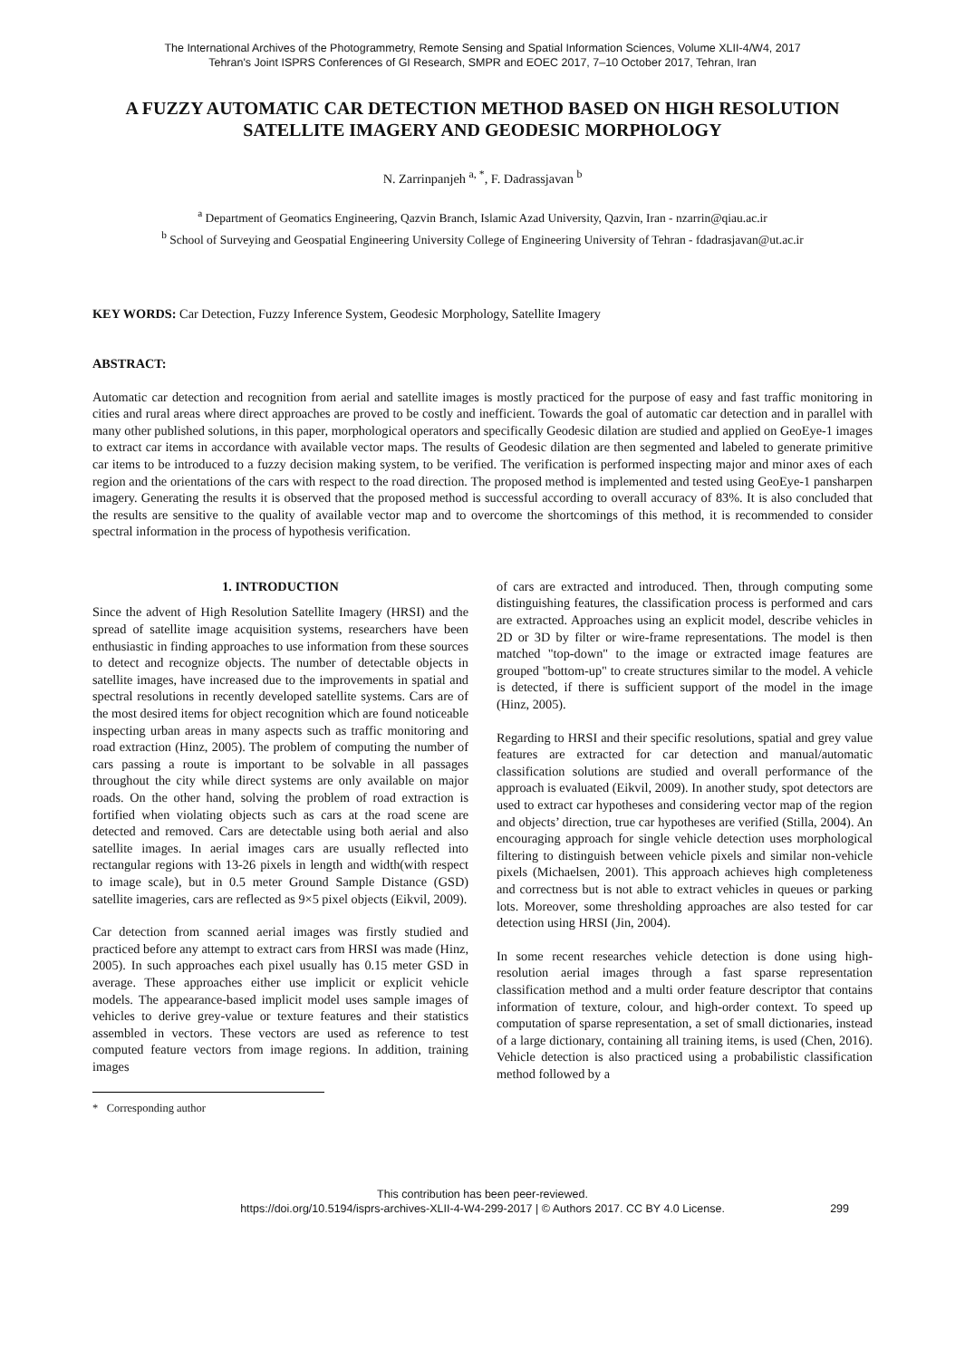The International Archives of the Photogrammetry, Remote Sensing and Spatial Information Sciences, Volume XLII-4/W4, 2017
Tehran's Joint ISPRS Conferences of GI Research, SMPR and EOEC 2017, 7–10 October 2017, Tehran, Iran
A FUZZY AUTOMATIC CAR DETECTION METHOD BASED ON HIGH RESOLUTION SATELLITE IMAGERY AND GEODESIC MORPHOLOGY
N. Zarrinpanjeh <sup>a, *</sup>, F. Dadrassjavan <sup>b</sup>
<sup>a</sup> Department of Geomatics Engineering, Qazvin Branch, Islamic Azad University, Qazvin, Iran - nzarrin@qiau.ac.ir
<sup>b</sup> School of Surveying and Geospatial Engineering University College of Engineering University of Tehran - fdadrasjavan@ut.ac.ir
KEY WORDS: Car Detection, Fuzzy Inference System, Geodesic Morphology, Satellite Imagery
ABSTRACT:
Automatic car detection and recognition from aerial and satellite images is mostly practiced for the purpose of easy and fast traffic monitoring in cities and rural areas where direct approaches are proved to be costly and inefficient. Towards the goal of automatic car detection and in parallel with many other published solutions, in this paper, morphological operators and specifically Geodesic dilation are studied and applied on GeoEye-1 images to extract car items in accordance with available vector maps. The results of Geodesic dilation are then segmented and labeled to generate primitive car items to be introduced to a fuzzy decision making system, to be verified. The verification is performed inspecting major and minor axes of each region and the orientations of the cars with respect to the road direction. The proposed method is implemented and tested using GeoEye-1 pansharpen imagery. Generating the results it is observed that the proposed method is successful according to overall accuracy of 83%. It is also concluded that the results are sensitive to the quality of available vector map and to overcome the shortcomings of this method, it is recommended to consider spectral information in the process of hypothesis verification.
1. INTRODUCTION
Since the advent of High Resolution Satellite Imagery (HRSI) and the spread of satellite image acquisition systems, researchers have been enthusiastic in finding approaches to use information from these sources to detect and recognize objects. The number of detectable objects in satellite images, have increased due to the improvements in spatial and spectral resolutions in recently developed satellite systems. Cars are of the most desired items for object recognition which are found noticeable inspecting urban areas in many aspects such as traffic monitoring and road extraction (Hinz, 2005). The problem of computing the number of cars passing a route is important to be solvable in all passages throughout the city while direct systems are only available on major roads. On the other hand, solving the problem of road extraction is fortified when violating objects such as cars at the road scene are detected and removed. Cars are detectable using both aerial and also satellite images. In aerial images cars are usually reflected into rectangular regions with 13-26 pixels in length and width(with respect to image scale), but in 0.5 meter Ground Sample Distance (GSD) satellite imageries, cars are reflected as 9×5 pixel objects (Eikvil, 2009).
Car detection from scanned aerial images was firstly studied and practiced before any attempt to extract cars from HRSI was made (Hinz, 2005). In such approaches each pixel usually has 0.15 meter GSD in average. These approaches either use implicit or explicit vehicle models. The appearance-based implicit model uses sample images of vehicles to derive grey-value or texture features and their statistics assembled in vectors. These vectors are used as reference to test computed feature vectors from image regions. In addition, training images
* Corresponding author
of cars are extracted and introduced. Then, through computing some distinguishing features, the classification process is performed and cars are extracted. Approaches using an explicit model, describe vehicles in 2D or 3D by filter or wire-frame representations. The model is then matched "top-down" to the image or extracted image features are grouped "bottom-up" to create structures similar to the model. A vehicle is detected, if there is sufficient support of the model in the image (Hinz, 2005).
Regarding to HRSI and their specific resolutions, spatial and grey value features are extracted for car detection and manual/automatic classification solutions are studied and overall performance of the approach is evaluated (Eikvil, 2009). In another study, spot detectors are used to extract car hypotheses and considering vector map of the region and objects’ direction, true car hypotheses are verified (Stilla, 2004). An encouraging approach for single vehicle detection uses morphological filtering to distinguish between vehicle pixels and similar non-vehicle pixels (Michaelsen, 2001). This approach achieves high completeness and correctness but is not able to extract vehicles in queues or parking lots. Moreover, some thresholding approaches are also tested for car detection using HRSI (Jin, 2004).
In some recent researches vehicle detection is done using high-resolution aerial images through a fast sparse representation classification method and a multi order feature descriptor that contains information of texture, colour, and high-order context. To speed up computation of sparse representation, a set of small dictionaries, instead of a large dictionary, containing all training items, is used (Chen, 2016). Vehicle detection is also practiced using a probabilistic classification method followed by a
This contribution has been peer-reviewed.
https://doi.org/10.5194/isprs-archives-XLII-4-W4-299-2017 | © Authors 2017. CC BY 4.0 License. 299